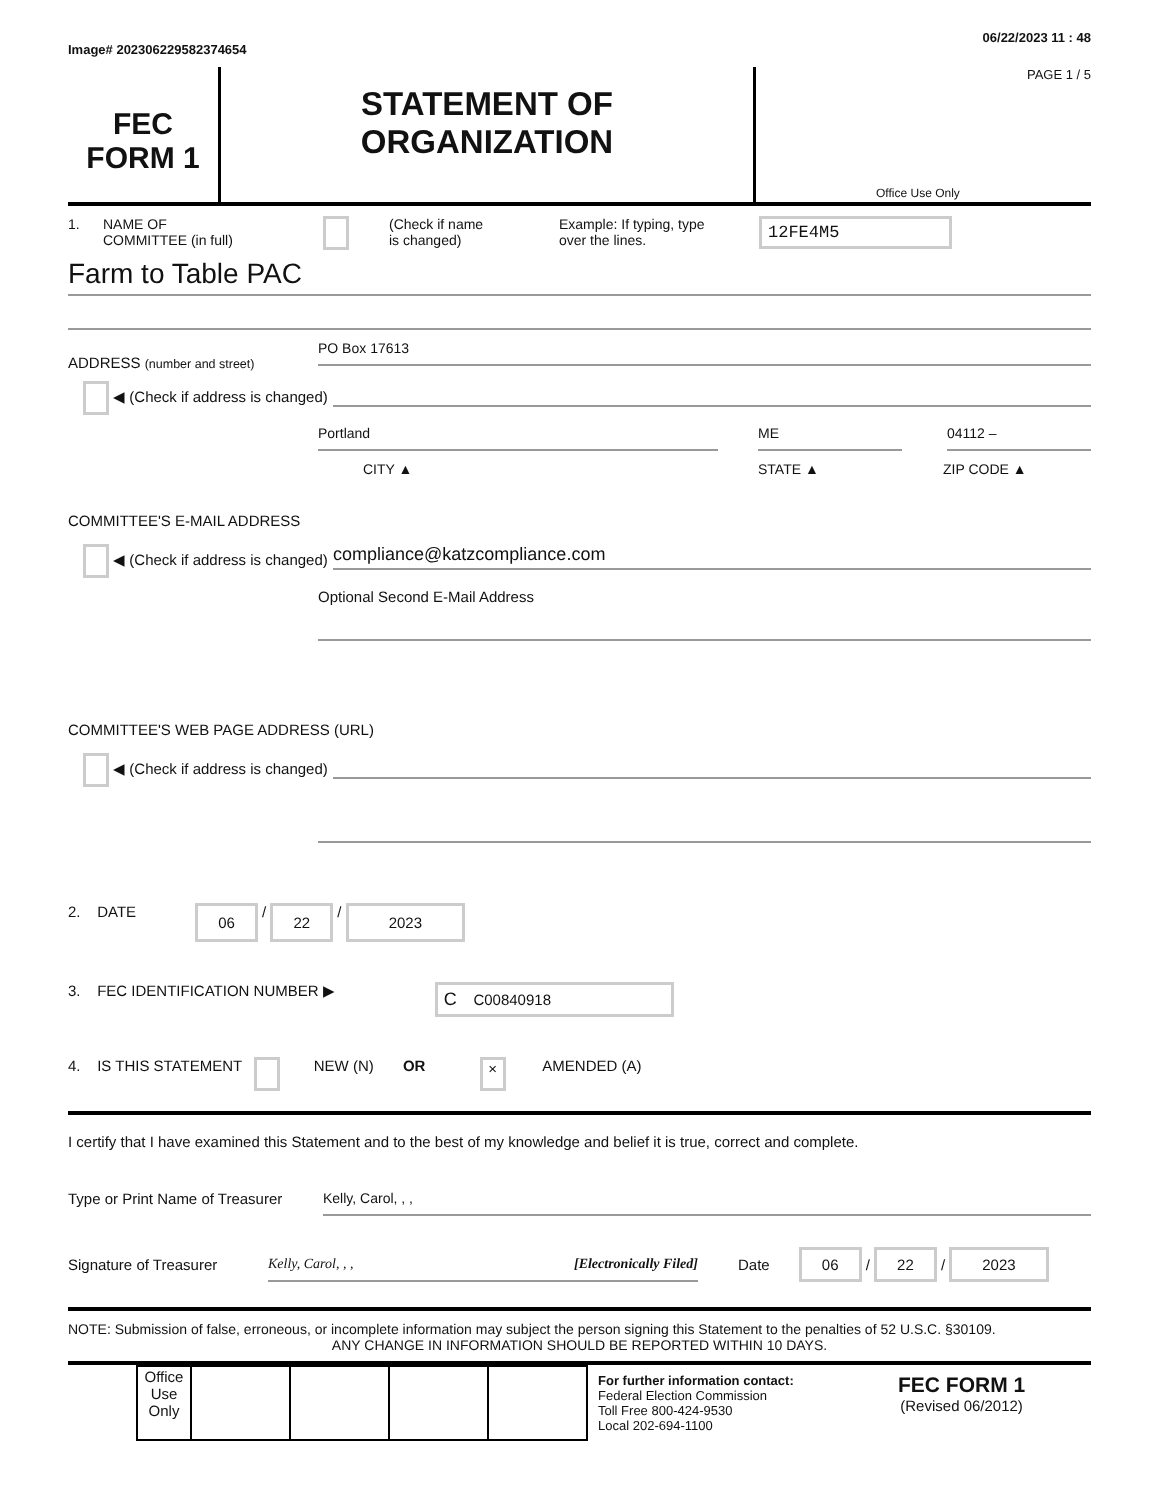Image# 202306229582374654 06/22/2023 11 : 48
FEC
FORM 1
STATEMENT OF
ORGANIZATION
PAGE 1 / 5
Office Use Only
1. NAME OF
COMMITTEE (in full) (Check if name
is changed) Example: If typing, type
over the lines. 12FE4M5
Farm to Table PAC
ADDRESS (number and street) PO Box 17613
◀ (Check if address is changed)
Portland ME 04112 –
CITY ▲ STATE ▲ ZIP CODE ▲
COMMITTEE'S E-MAIL ADDRESS
◀ (Check if address is changed) compliance@katzcompliance.com
Optional Second E-Mail Address
COMMITTEE'S WEB PAGE ADDRESS (URL)
◀ (Check if address is changed)
2. DATE 06 / 22 / 2023
3. FEC IDENTIFICATION NUMBER ▶ C C00840918
4. IS THIS STATEMENT NEW (N) OR × AMENDED (A)
I certify that I have examined this Statement and to the best of my knowledge and belief it is true, correct and complete.
Type or Print Name of Treasurer Kelly, Carol, , ,
Signature of Treasurer Kelly, Carol, , , [Electronically Filed] Date 06 / 22 / 2023
NOTE: Submission of false, erroneous, or incomplete information may subject the person signing this Statement to the penalties of 52 U.S.C. §30109.
ANY CHANGE IN INFORMATION SHOULD BE REPORTED WITHIN 10 DAYS.
| Office Use Only | | | | |
For further information contact:
Federal Election Commission
Toll Free 800-424-9530
Local 202-694-1100
FEC FORM 1
(Revised 06/2012)